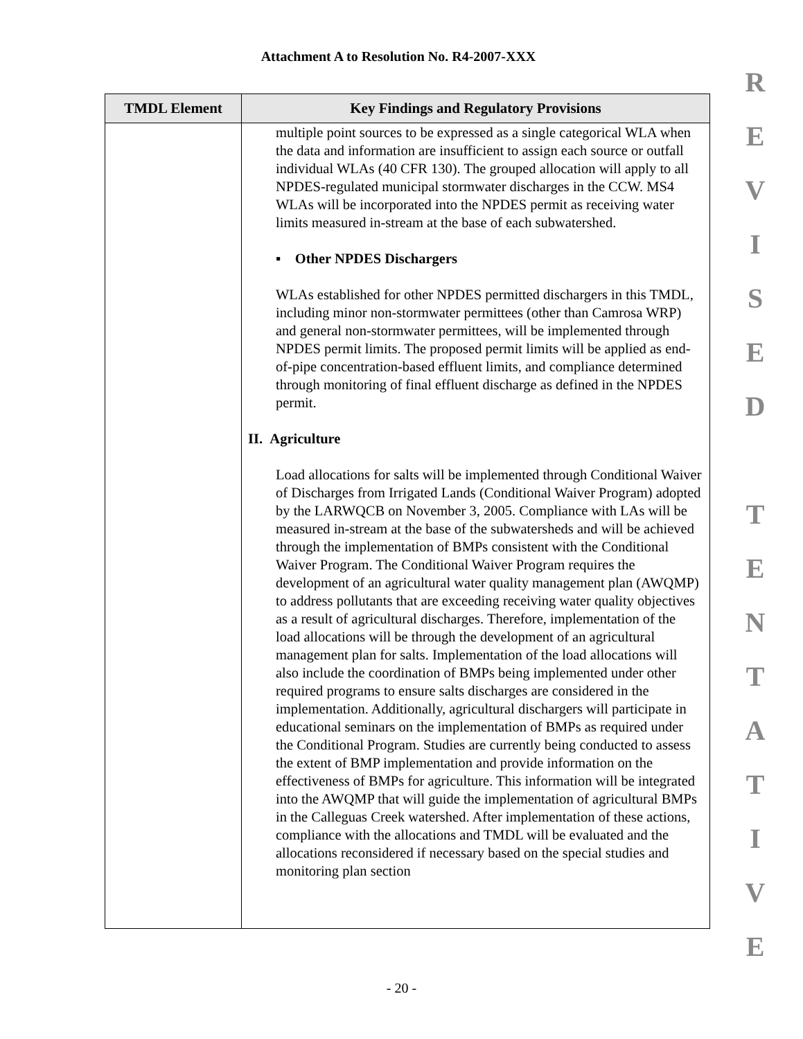Attachment A to Resolution No. R4-2007-XXX
R
E
V
I
S
E
D
T
E
N
T
A
T
I
V
E
| TMDL Element | Key Findings and Regulatory Provisions |
| --- | --- |
| | multiple point sources to be expressed as a single categorical WLA when the data and information are insufficient to assign each source or outfall individual WLAs (40 CFR 130). The grouped allocation will apply to all NPDES-regulated municipal stormwater discharges in the CCW. MS4 WLAs will be incorporated into the NPDES permit as receiving water limits measured in-stream at the base of each subwatershed. ▪ Other NPDES Dischargers WLAs established for other NPDES permitted dischargers in this TMDL, including minor non-stormwater permittees (other than Camrosa WRP) and general non-stormwater permittees, will be implemented through NPDES permit limits. The proposed permit limits will be applied as end-of-pipe concentration-based effluent limits, and compliance determined through monitoring of final effluent discharge as defined in the NPDES permit. II. Agriculture Load allocations for salts will be implemented through Conditional Waiver of Discharges from Irrigated Lands (Conditional Waiver Program) adopted by the LARWQCB on November 3, 2005. Compliance with LAs will be measured in-stream at the base of the subwatersheds and will be achieved through the implementation of BMPs consistent with the Conditional Waiver Program. The Conditional Waiver Program requires the development of an agricultural water quality management plan (AWQMP) to address pollutants that are exceeding receiving water quality objectives as a result of agricultural discharges. Therefore, implementation of the load allocations will be through the development of an agricultural management plan for salts. Implementation of the load allocations will also include the coordination of BMPs being implemented under other required programs to ensure salts discharges are considered in the implementation. Additionally, agricultural dischargers will participate in educational seminars on the implementation of BMPs as required under the Conditional Program. Studies are currently being conducted to assess the extent of BMP implementation and provide information on the effectiveness of BMPs for agriculture. This information will be integrated into the AWQMP that will guide the implementation of agricultural BMPs in the Calleguas Creek watershed. After implementation of these actions, compliance with the allocations and TMDL will be evaluated and the allocations reconsidered if necessary based on the special studies and monitoring plan section |
- 20 -